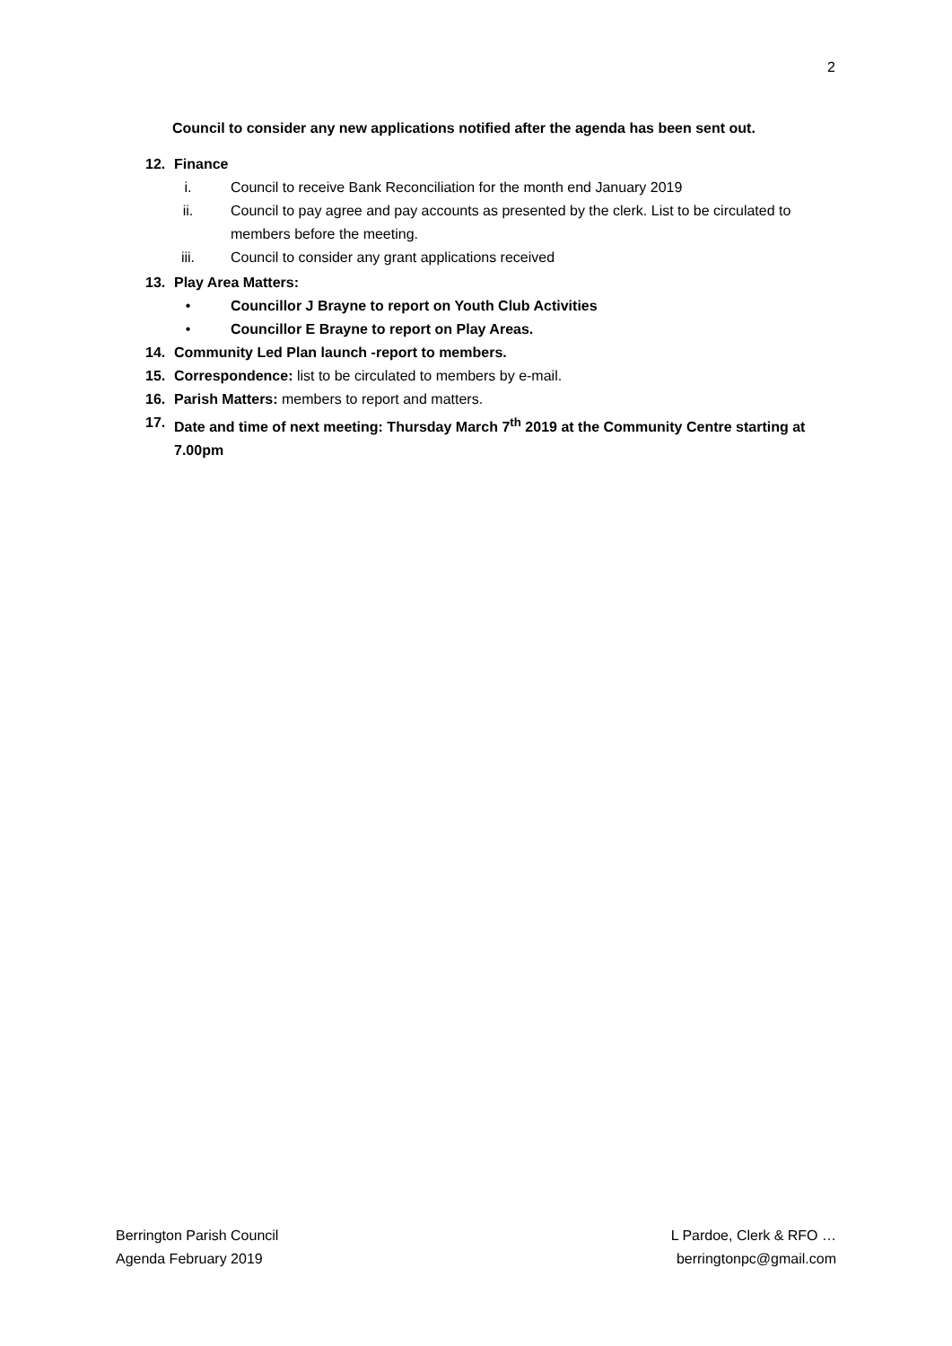2
Council to consider any new applications notified after the agenda has been sent out.
12. Finance
i. Council to receive Bank Reconciliation for the month end January 2019
ii. Council to pay agree and pay accounts as presented by the clerk. List to be circulated to members before the meeting.
iii. Council to consider any grant applications received
13. Play Area Matters:
• Councillor J Brayne to report on Youth Club Activities
• Councillor E Brayne to report on Play Areas.
14. Community Led Plan launch -report to members.
15. Correspondence: list to be circulated to members by e-mail.
16. Parish Matters: members to report and matters.
17. Date and time of next meeting: Thursday March 7<sup>th</sup> 2019 at the Community Centre starting at 7.00pm
Berrington Parish Council
Agenda February 2019
L Pardoe, Clerk & RFO …
berringtonpc@gmail.com